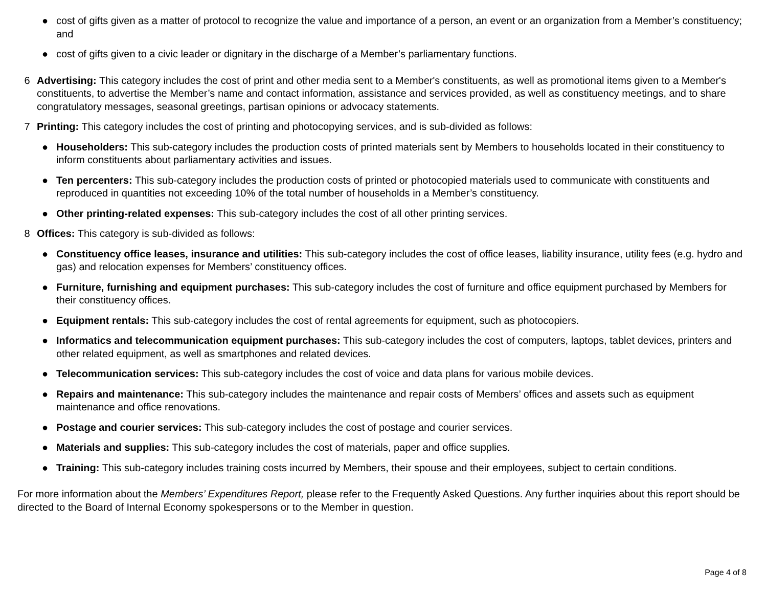● cost of gifts given as a matter of protocol to recognize the value and importance of a person, an event or an organization from a Member’s constituency; and
● cost of gifts given to a civic leader or dignitary in the discharge of a Member’s parliamentary functions.
6 Advertising: This category includes the cost of print and other media sent to a Member's constituents, as well as promotional items given to a Member's constituents, to advertise the Member’s name and contact information, assistance and services provided, as well as constituency meetings, and to share congratulatory messages, seasonal greetings, partisan opinions or advocacy statements.
7 Printing: This category includes the cost of printing and photocopying services, and is sub-divided as follows:
● Householders: This sub-category includes the production costs of printed materials sent by Members to households located in their constituency to inform constituents about parliamentary activities and issues.
● Ten percenters: This sub-category includes the production costs of printed or photocopied materials used to communicate with constituents and reproduced in quantities not exceeding 10% of the total number of households in a Member’s constituency.
● Other printing-related expenses: This sub-category includes the cost of all other printing services.
8 Offices: This category is sub-divided as follows:
● Constituency office leases, insurance and utilities: This sub-category includes the cost of office leases, liability insurance, utility fees (e.g. hydro and gas) and relocation expenses for Members’ constituency offices.
● Furniture, furnishing and equipment purchases: This sub-category includes the cost of furniture and office equipment purchased by Members for their constituency offices.
● Equipment rentals: This sub-category includes the cost of rental agreements for equipment, such as photocopiers.
● Informatics and telecommunication equipment purchases: This sub-category includes the cost of computers, laptops, tablet devices, printers and other related equipment, as well as smartphones and related devices.
● Telecommunication services: This sub-category includes the cost of voice and data plans for various mobile devices.
● Repairs and maintenance: This sub-category includes the maintenance and repair costs of Members’ offices and assets such as equipment maintenance and office renovations.
● Postage and courier services: This sub-category includes the cost of postage and courier services.
● Materials and supplies: This sub-category includes the cost of materials, paper and office supplies.
● Training: This sub-category includes training costs incurred by Members, their spouse and their employees, subject to certain conditions.
For more information about the Members’ Expenditures Report, please refer to the Frequently Asked Questions. Any further inquiries about this report should be directed to the Board of Internal Economy spokespersons or to the Member in question.
Page 4 of 8